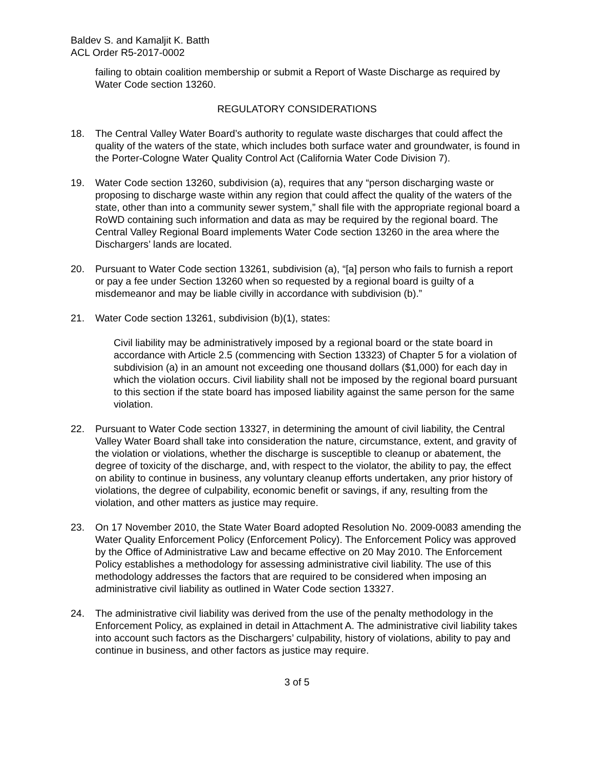Baldev S. and Kamaljit K. Batth
ACL Order R5-2017-0002
failing to obtain coalition membership or submit a Report of Waste Discharge as required by Water Code section 13260.
REGULATORY CONSIDERATIONS
18. The Central Valley Water Board’s authority to regulate waste discharges that could affect the quality of the waters of the state, which includes both surface water and groundwater, is found in the Porter-Cologne Water Quality Control Act (California Water Code Division 7).
19. Water Code section 13260, subdivision (a), requires that any “person discharging waste or proposing to discharge waste within any region that could affect the quality of the waters of the state, other than into a community sewer system,” shall file with the appropriate regional board a RoWD containing such information and data as may be required by the regional board. The Central Valley Regional Board implements Water Code section 13260 in the area where the Dischargers’ lands are located.
20. Pursuant to Water Code section 13261, subdivision (a), “[a] person who fails to furnish a report or pay a fee under Section 13260 when so requested by a regional board is guilty of a misdemeanor and may be liable civilly in accordance with subdivision (b).”
21. Water Code section 13261, subdivision (b)(1), states:
Civil liability may be administratively imposed by a regional board or the state board in accordance with Article 2.5 (commencing with Section 13323) of Chapter 5 for a violation of subdivision (a) in an amount not exceeding one thousand dollars ($1,000) for each day in which the violation occurs. Civil liability shall not be imposed by the regional board pursuant to this section if the state board has imposed liability against the same person for the same violation.
22. Pursuant to Water Code section 13327, in determining the amount of civil liability, the Central Valley Water Board shall take into consideration the nature, circumstance, extent, and gravity of the violation or violations, whether the discharge is susceptible to cleanup or abatement, the degree of toxicity of the discharge, and, with respect to the violator, the ability to pay, the effect on ability to continue in business, any voluntary cleanup efforts undertaken, any prior history of violations, the degree of culpability, economic benefit or savings, if any, resulting from the violation, and other matters as justice may require.
23. On 17 November 2010, the State Water Board adopted Resolution No. 2009-0083 amending the Water Quality Enforcement Policy (Enforcement Policy). The Enforcement Policy was approved by the Office of Administrative Law and became effective on 20 May 2010. The Enforcement Policy establishes a methodology for assessing administrative civil liability. The use of this methodology addresses the factors that are required to be considered when imposing an administrative civil liability as outlined in Water Code section 13327.
24. The administrative civil liability was derived from the use of the penalty methodology in the Enforcement Policy, as explained in detail in Attachment A. The administrative civil liability takes into account such factors as the Dischargers’ culpability, history of violations, ability to pay and continue in business, and other factors as justice may require.
3 of 5